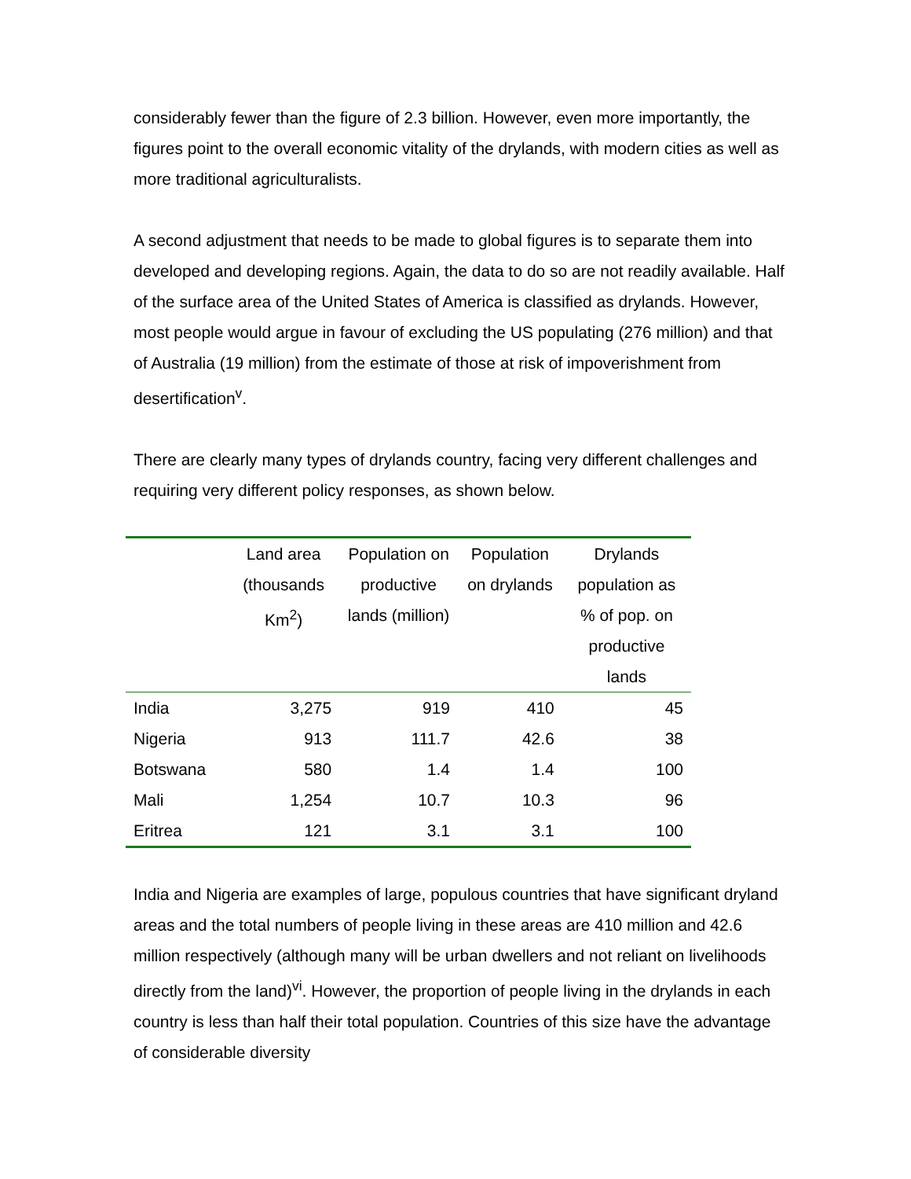considerably fewer than the figure of 2.3 billion. However, even more importantly, the figures point to the overall economic vitality of the drylands, with modern cities as well as more traditional agriculturalists.
A second adjustment that needs to be made to global figures is to separate them into developed and developing regions. Again, the data to do so are not readily available. Half of the surface area of the United States of America is classified as drylands. However, most people would argue in favour of excluding the US populating (276 million) and that of Australia (19 million) from the estimate of those at risk of impoverishment from desertification<sup>v</sup>.
There are clearly many types of drylands country, facing very different challenges and requiring very different policy responses, as shown below.
| | Land area (thousands Km<sup>2</sup>) | Population on productive lands (million) | Population on drylands | Drylands population as % of pop. on productive lands |
| --- | --- | --- | --- | --- |
| India | 3,275 | 919 | 410 | 45 |
| Nigeria | 913 | 111.7 | 42.6 | 38 |
| Botswana | 580 | 1.4 | 1.4 | 100 |
| Mali | 1,254 | 10.7 | 10.3 | 96 |
| Eritrea | 121 | 3.1 | 3.1 | 100 |
India and Nigeria are examples of large, populous countries that have significant dryland areas and the total numbers of people living in these areas are 410 million and 42.6 million respectively (although many will be urban dwellers and not reliant on livelihoods directly from the land)<sup>vi</sup>. However, the proportion of people living in the drylands in each country is less than half their total population. Countries of this size have the advantage of considerable diversity